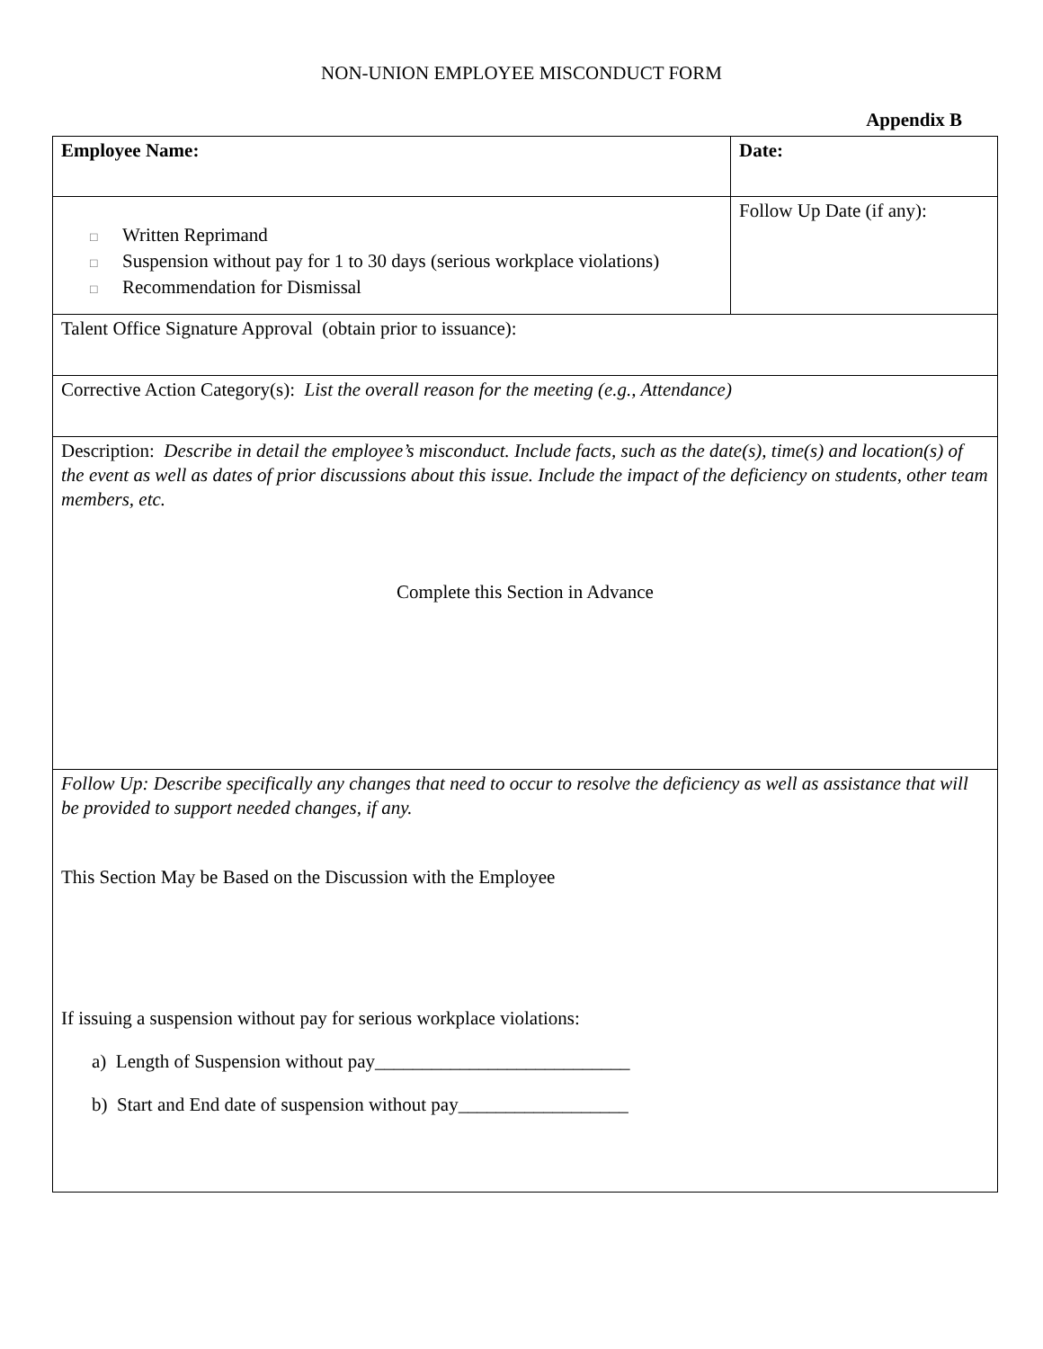NON-UNION EMPLOYEE MISCONDUCT FORM
Appendix B
| Employee Name: | Date: |
| □ Written Reprimand □ Suspension without pay for 1 to 30 days (serious workplace violations) □ Recommendation for Dismissal | Follow Up Date (if any): |
| Talent Office Signature Approval (obtain prior to issuance): | |
| Corrective Action Category(s): List the overall reason for the meeting (e.g., Attendance) | |
| Description: Describe in detail the employee’s misconduct. Include facts, such as the date(s), time(s) and location(s) of the event as well as dates of prior discussions about this issue. Include the impact of the deficiency on students, other team members, etc. Complete this Section in Advance | |
| Follow Up: Describe specifically any changes that need to occur to resolve the deficiency as well as assistance that will be provided to support needed changes, if any. This Section May be Based on the Discussion with the Employee If issuing a suspension without pay for serious workplace violations: a) Length of Suspension without pay___________________________ b) Start and End date of suspension without pay__________________ | |